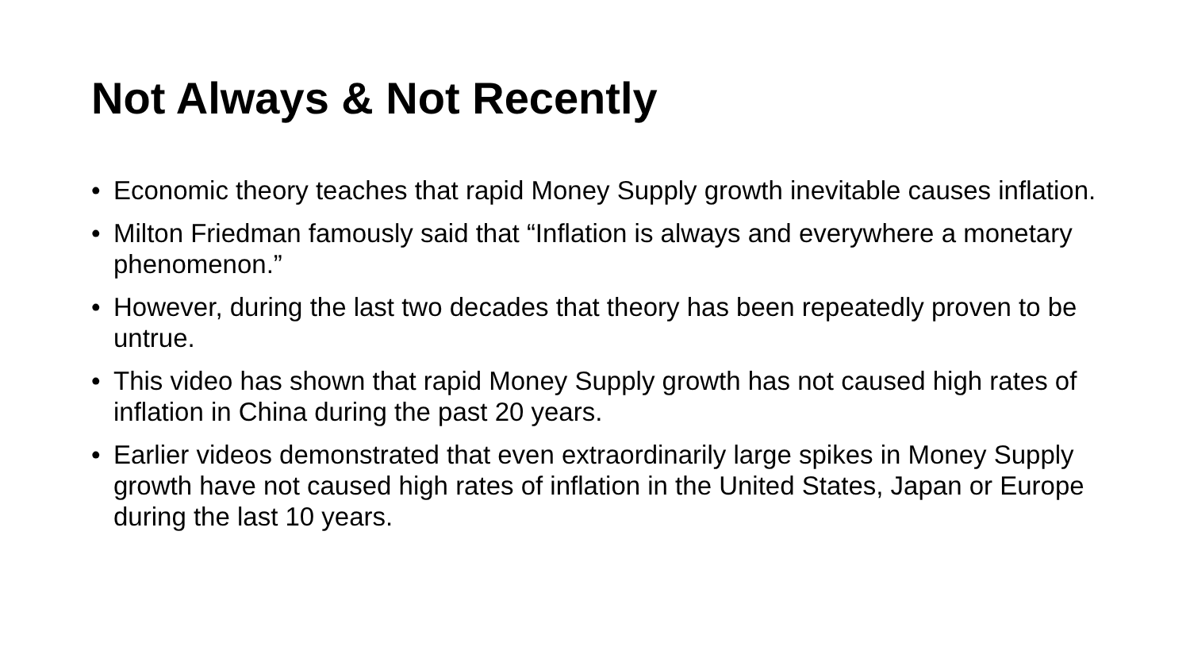Not Always & Not Recently
• Economic theory teaches that rapid Money Supply growth inevitable causes inflation.
• Milton Friedman famously said that “Inflation is always and everywhere a monetary phenomenon.”
• However, during the last two decades that theory has been repeatedly proven to be untrue.
• This video has shown that rapid Money Supply growth has not caused high rates of inflation in China during the past 20 years.
• Earlier videos demonstrated that even extraordinarily large spikes in Money Supply growth have not caused high rates of inflation in the United States, Japan or Europe during the last 10 years.